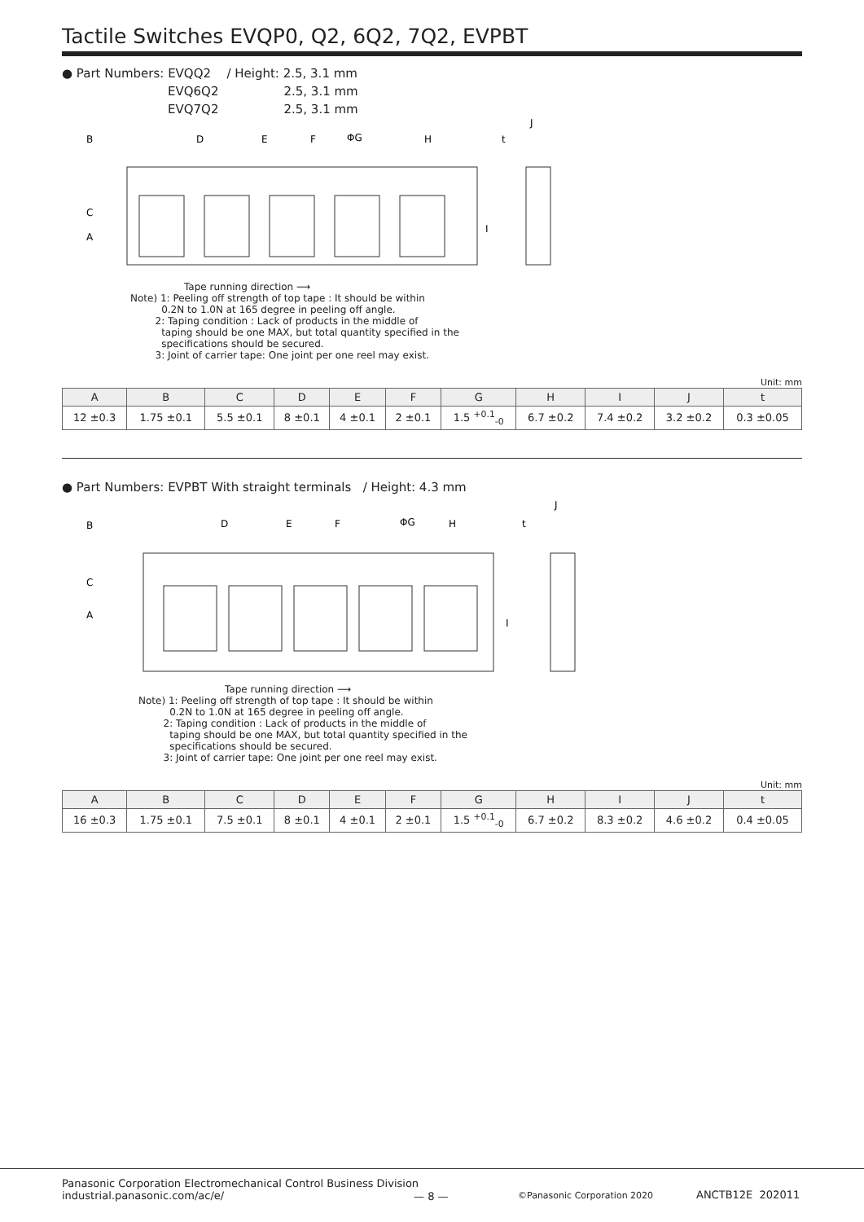Tactile Switches EVQP0, Q2, 6Q2, 7Q2, EVPBT
| ● Part Numbers: EVQQ2 | / Height: 2.5, 3.1 mm |
| EVQ6Q2 | 2.5, 3.1 mm |
| EVQ7Q2 | 2.5, 3.1 mm |
D
E
F
ΦG
H
t
J
C
A
B
I
Tape running direction ⟶
Note) 1: Peeling off strength of top tape : It should be within
0.2N to 1.0N at 165 degree in peeling off angle.
2: Taping condition : Lack of products in the middle of
taping should be one MAX, but total quantity specified in the
specifications should be secured.
3: Joint of carrier tape: One joint per one reel may exist.
Unit: mm
| A | B | C | D | E | F | G | H | I | J | t |
| --- | --- | --- | --- | --- | --- | --- | --- | --- | --- | --- |
| 12 ±0.3 | 1.75 ±0.1 | 5.5 ±0.1 | 8 ±0.1 | 4 ±0.1 | 2 ±0.1 | 1.5 <sup>+0.1</sup><sub>-0</sub> | 6.7 ±0.2 | 7.4 ±0.2 | 3.2 ±0.2 | 0.3 ±0.05 |
● Part Numbers: EVPBT With straight terminals / Height: 4.3 mm
D
E
F
ΦG
H
t
J
C
A
B
I
Tape running direction ⟶
Note) 1: Peeling off strength of top tape : It should be within
0.2N to 1.0N at 165 degree in peeling off angle.
2: Taping condition : Lack of products in the middle of
taping should be one MAX, but total quantity specified in the
specifications should be secured.
3: Joint of carrier tape: One joint per one reel may exist.
Unit: mm
| A | B | C | D | E | F | G | H | I | J | t |
| --- | --- | --- | --- | --- | --- | --- | --- | --- | --- | --- |
| 16 ±0.3 | 1.75 ±0.1 | 7.5 ±0.1 | 8 ±0.1 | 4 ±0.1 | 2 ±0.1 | 1.5 <sup>+0.1</sup><sub>-0</sub> | 6.7 ±0.2 | 8.3 ±0.2 | 4.6 ±0.2 | 0.4 ±0.05 |
Panasonic Corporation Electromechanical Control Business Division
industrial.panasonic.com/ac/e/
— 8 — ©Panasonic Corporation 2020 ANCTB12E 202011